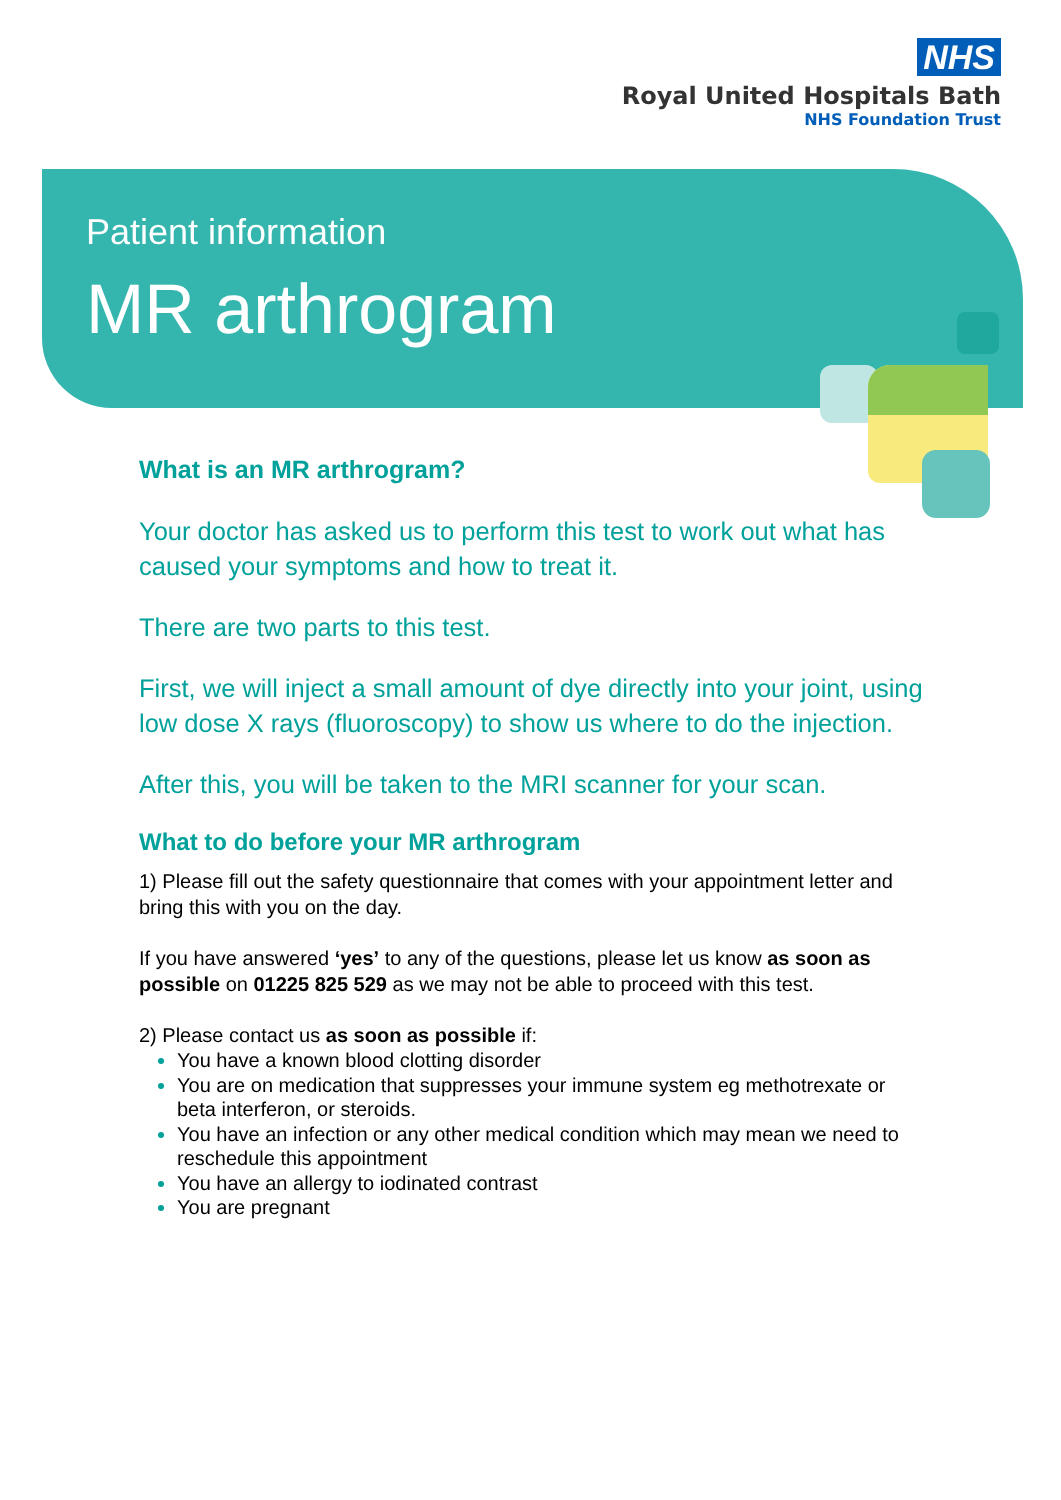NHS
Royal United Hospitals Bath
NHS Foundation Trust
Patient information
MR arthrogram
What is an MR arthrogram?
Your doctor has asked us to perform this test to work out what has caused your symptoms and how to treat it.
There are two parts to this test.
First, we will inject a small amount of dye directly into your joint, using low dose X rays (fluoroscopy) to show us where to do the injection.
After this, you will be taken to the MRI scanner for your scan.
What to do before your MR arthrogram
1) Please fill out the safety questionnaire that comes with your appointment letter and bring this with you on the day.
If you have answered ‘yes’ to any of the questions, please let us know as soon as possible on 01225 825 529 as we may not be able to proceed with this test.
2) Please contact us as soon as possible if:
You have a known blood clotting disorder
You are on medication that suppresses your immune system eg methotrexate or beta interferon, or steroids.
You have an infection or any other medical condition which may mean we need to reschedule this appointment
You have an allergy to iodinated contrast
You are pregnant